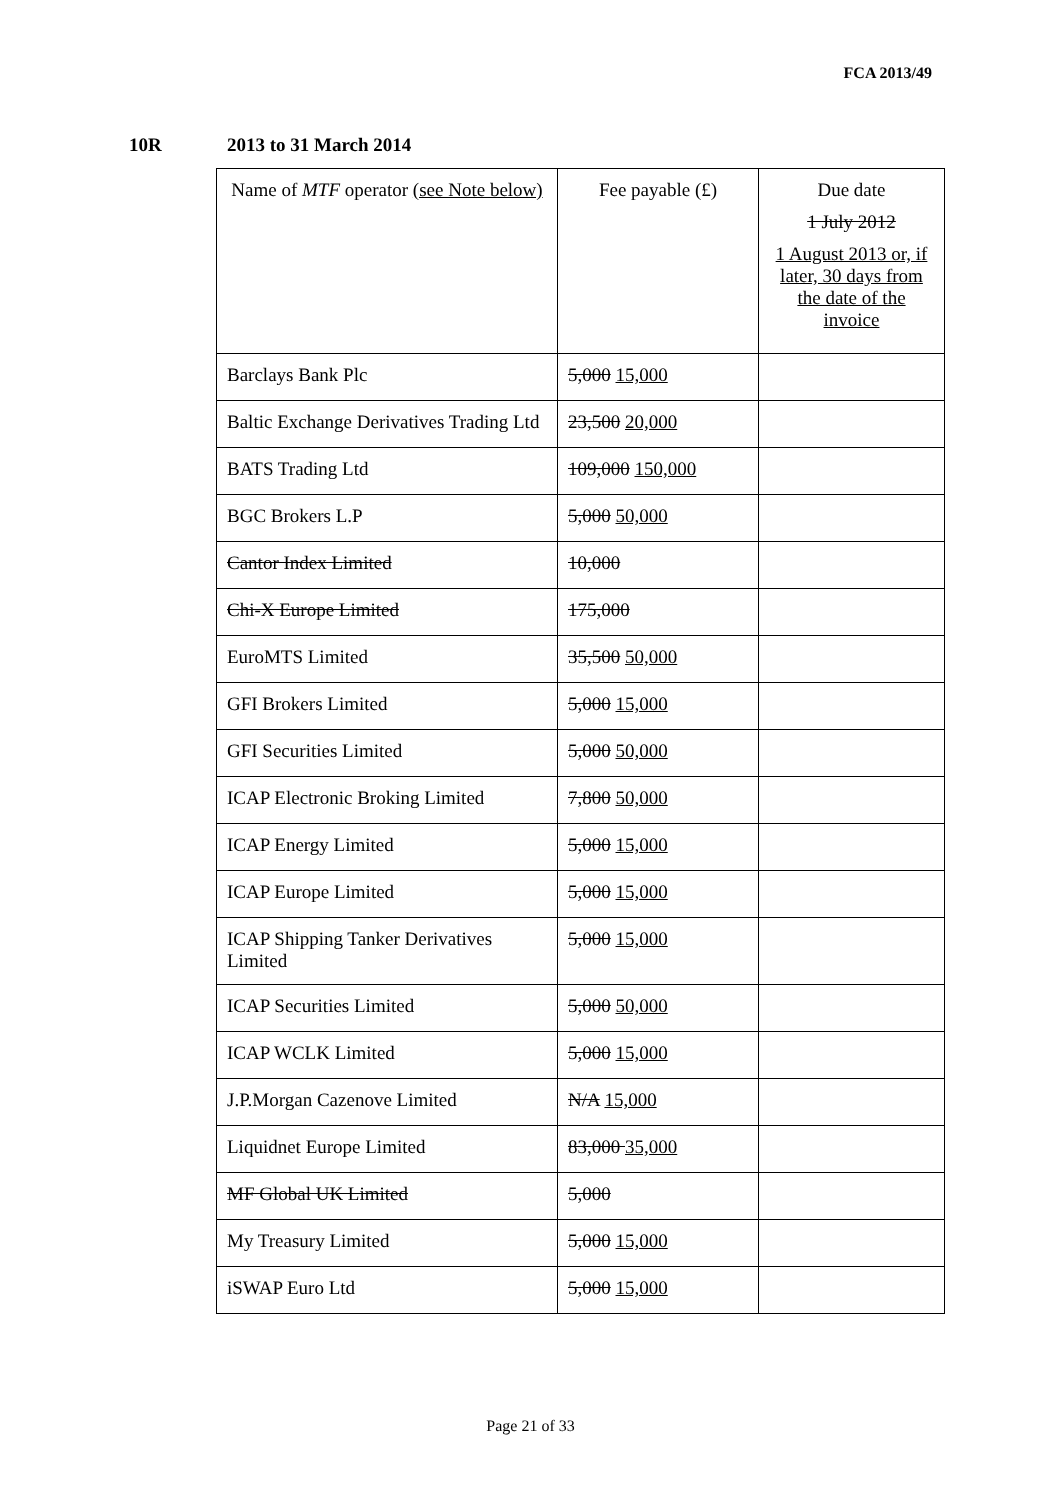FCA 2013/49
10R 2013 to 31 March 2014
| Name of MTF operator (see Note below) | Fee payable (£) | Due date 1 July 2012 1 August 2013 or, if later, 30 days from the date of the invoice |
| --- | --- | --- |
| Barclays Bank Plc | 5,000 15,000 | |
| Baltic Exchange Derivatives Trading Ltd | 23,500 20,000 | |
| BATS Trading Ltd | 109,000 150,000 | |
| BGC Brokers L.P | 5,000 50,000 | |
| Cantor Index Limited | 10,000 | |
| Chi-X Europe Limited | 175,000 | |
| EuroMTS Limited | 35,500 50,000 | |
| GFI Brokers Limited | 5,000 15,000 | |
| GFI Securities Limited | 5,000 50,000 | |
| ICAP Electronic Broking Limited | 7,800 50,000 | |
| ICAP Energy Limited | 5,000 15,000 | |
| ICAP Europe Limited | 5,000 15,000 | |
| ICAP Shipping Tanker Derivatives Limited | 5,000 15,000 | |
| ICAP Securities Limited | 5,000 50,000 | |
| ICAP WCLK Limited | 5,000 15,000 | |
| J.P.Morgan Cazenove Limited | N/A 15,000 | |
| Liquidnet Europe Limited | 83,000 35,000 | |
| MF Global UK Limited | 5,000 | |
| My Treasury Limited | 5,000 15,000 | |
| iSWAP Euro Ltd | 5,000 15,000 | |
Page 21 of 33